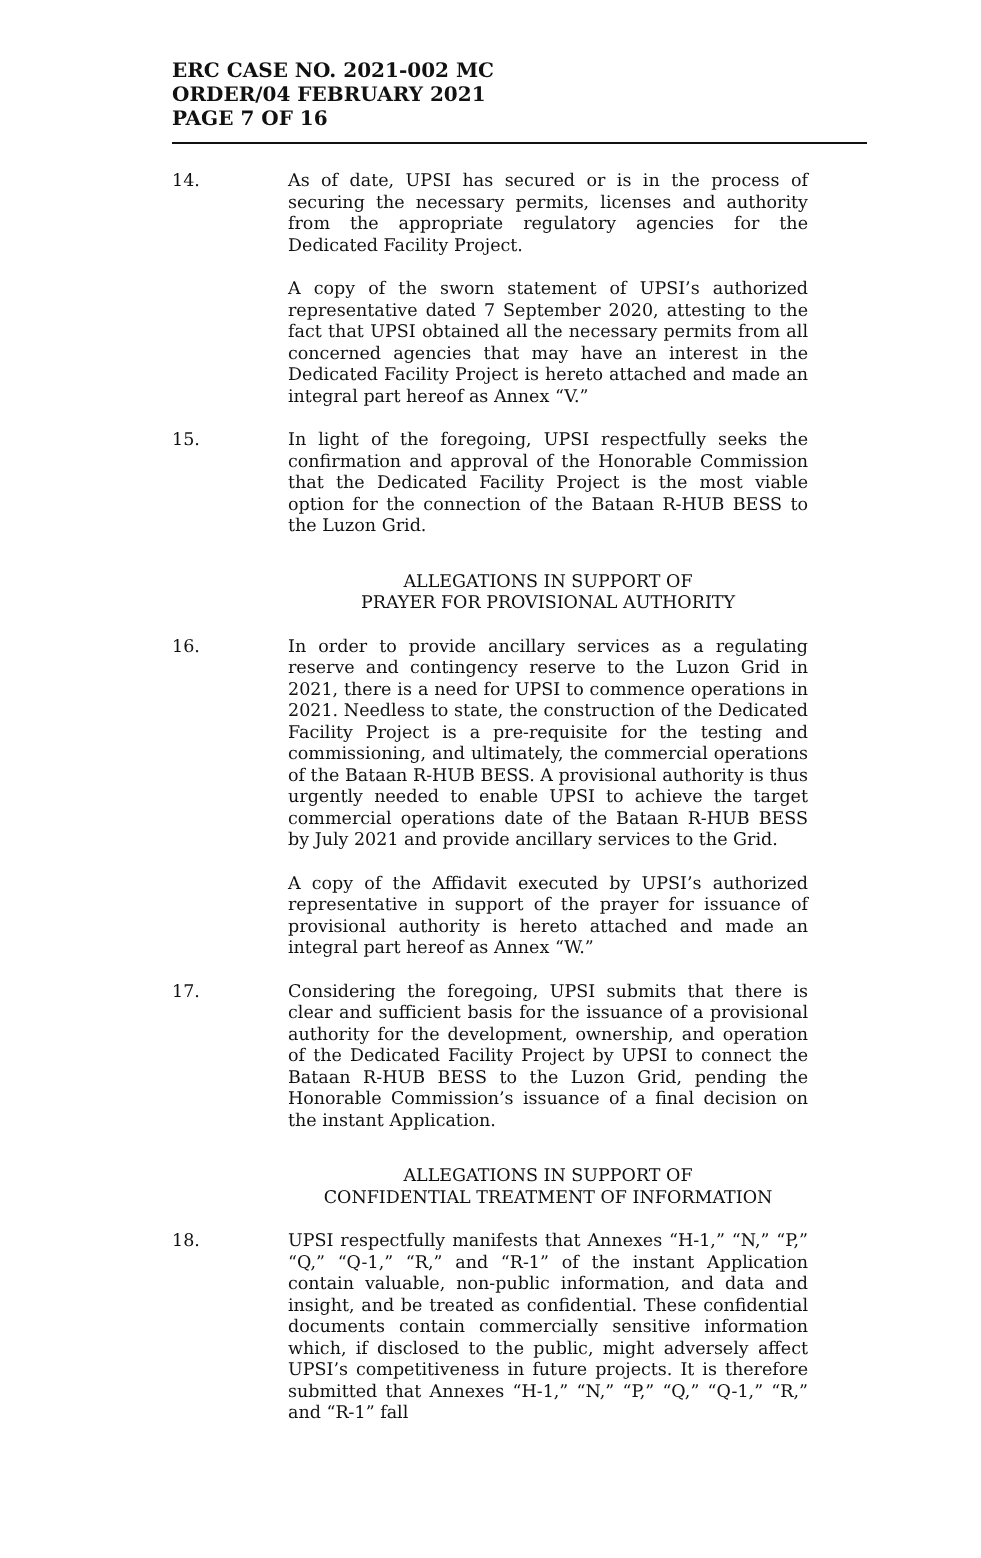ERC CASE NO. 2021-002 MC
ORDER/04 FEBRUARY 2021
PAGE 7 OF 16
14. As of date, UPSI has secured or is in the process of securing the necessary permits, licenses and authority from the appropriate regulatory agencies for the Dedicated Facility Project.
A copy of the sworn statement of UPSI’s authorized representative dated 7 September 2020, attesting to the fact that UPSI obtained all the necessary permits from all concerned agencies that may have an interest in the Dedicated Facility Project is hereto attached and made an integral part hereof as Annex “V.”
15. In light of the foregoing, UPSI respectfully seeks the confirmation and approval of the Honorable Commission that the Dedicated Facility Project is the most viable option for the connection of the Bataan R-HUB BESS to the Luzon Grid.
ALLEGATIONS IN SUPPORT OF
PRAYER FOR PROVISIONAL AUTHORITY
16. In order to provide ancillary services as a regulating reserve and contingency reserve to the Luzon Grid in 2021, there is a need for UPSI to commence operations in 2021. Needless to state, the construction of the Dedicated Facility Project is a pre-requisite for the testing and commissioning, and ultimately, the commercial operations of the Bataan R-HUB BESS. A provisional authority is thus urgently needed to enable UPSI to achieve the target commercial operations date of the Bataan R-HUB BESS by July 2021 and provide ancillary services to the Grid.
A copy of the Affidavit executed by UPSI’s authorized representative in support of the prayer for issuance of provisional authority is hereto attached and made an integral part hereof as Annex “W.”
17. Considering the foregoing, UPSI submits that there is clear and sufficient basis for the issuance of a provisional authority for the development, ownership, and operation of the Dedicated Facility Project by UPSI to connect the Bataan R-HUB BESS to the Luzon Grid, pending the Honorable Commission’s issuance of a final decision on the instant Application.
ALLEGATIONS IN SUPPORT OF
CONFIDENTIAL TREATMENT OF INFORMATION
18. UPSI respectfully manifests that Annexes “H-1,” “N,” “P,” “Q,” “Q-1,” “R,” and “R-1” of the instant Application contain valuable, non-public information, and data and insight, and be treated as confidential. These confidential documents contain commercially sensitive information which, if disclosed to the public, might adversely affect UPSI’s competitiveness in future projects. It is therefore submitted that Annexes “H-1,” “N,” “P,” “Q,” “Q-1,” “R,” and “R-1” fall